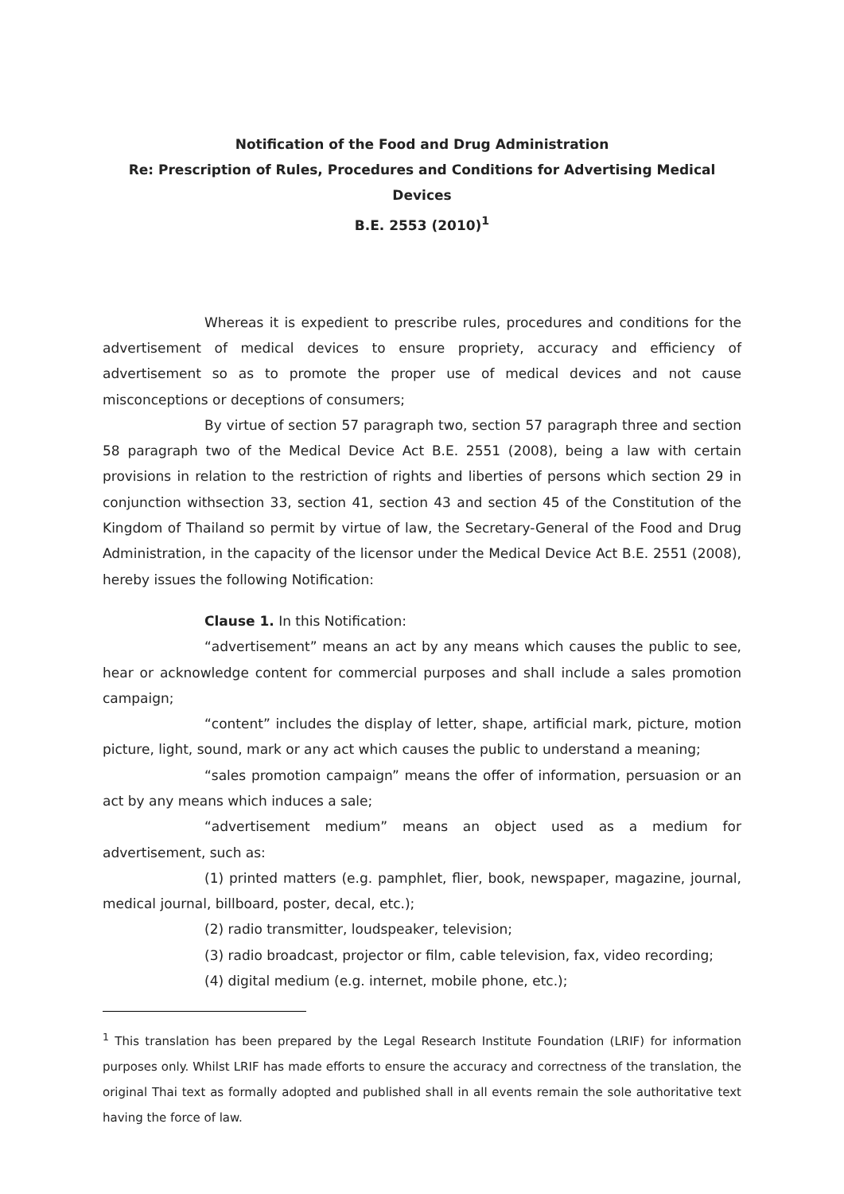Notification of the Food and Drug Administration
Re: Prescription of Rules, Procedures and Conditions for Advertising Medical Devices
B.E. 2553 (2010)<sup>1</sup>
Whereas it is expedient to prescribe rules, procedures and conditions for the advertisement of medical devices to ensure propriety, accuracy and efficiency of advertisement so as to promote the proper use of medical devices and not cause misconceptions or deceptions of consumers;
By virtue of section 57 paragraph two, section 57 paragraph three and section 58 paragraph two of the Medical Device Act B.E. 2551 (2008), being a law with certain provisions in relation to the restriction of rights and liberties of persons which section 29 in conjunction withsection 33, section 41, section 43 and section 45 of the Constitution of the Kingdom of Thailand so permit by virtue of law, the Secretary-General of the Food and Drug Administration, in the capacity of the licensor under the Medical Device Act B.E. 2551 (2008), hereby issues the following Notification:
Clause 1. In this Notification:
“advertisement” means an act by any means which causes the public to see, hear or acknowledge content for commercial purposes and shall include a sales promotion campaign;
“content” includes the display of letter, shape, artificial mark, picture, motion picture, light, sound, mark or any act which causes the public to understand a meaning;
“sales promotion campaign” means the offer of information, persuasion or an act by any means which induces a sale;
“advertisement medium” means an object used as a medium for advertisement, such as:
(1) printed matters (e.g. pamphlet, flier, book, newspaper, magazine, journal, medical journal, billboard, poster, decal, etc.);
(2) radio transmitter, loudspeaker, television;
(3) radio broadcast, projector or film, cable television, fax, video recording;
(4) digital medium (e.g. internet, mobile phone, etc.);
<sup>1</sup> This translation has been prepared by the Legal Research Institute Foundation (LRIF) for information purposes only. Whilst LRIF has made efforts to ensure the accuracy and correctness of the translation, the original Thai text as formally adopted and published shall in all events remain the sole authoritative text having the force of law.